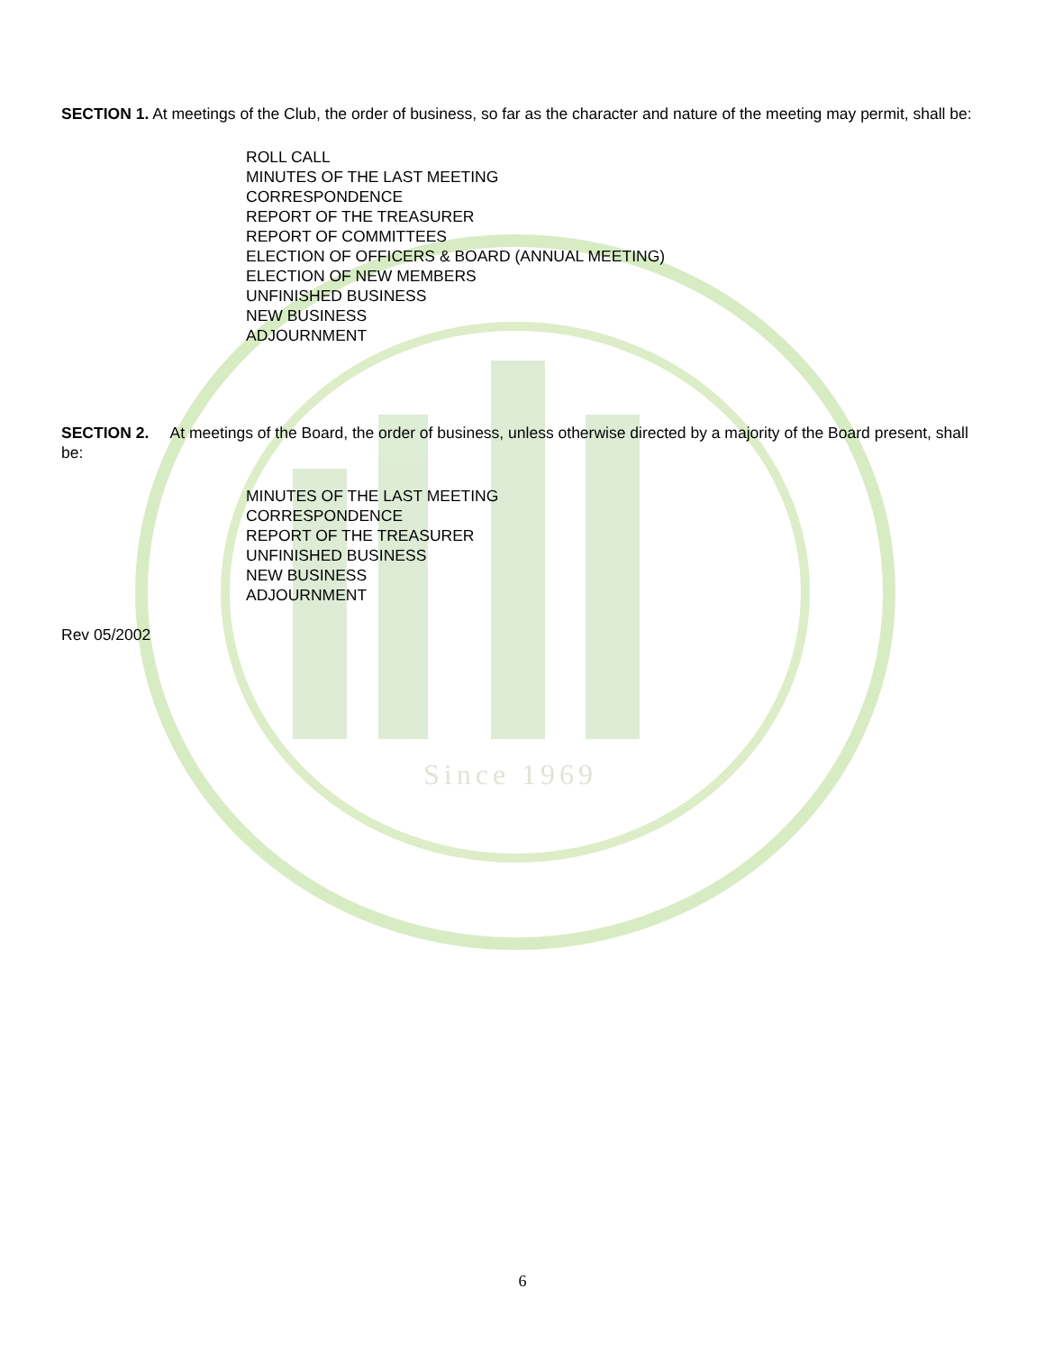Since 1969
SECTION 1. At meetings of the Club, the order of business, so far as the character and nature of the meeting may permit, shall be:
ROLL CALL
MINUTES OF THE LAST MEETING
CORRESPONDENCE
REPORT OF THE TREASURER
REPORT OF COMMITTEES
ELECTION OF OFFICERS & BOARD (ANNUAL MEETING)
ELECTION OF NEW MEMBERS
UNFINISHED BUSINESS
NEW BUSINESS
ADJOURNMENT
SECTION 2. At meetings of the Board, the order of business, unless otherwise directed by a majority of the Board present, shall be:
MINUTES OF THE LAST MEETING
CORRESPONDENCE
REPORT OF THE TREASURER
UNFINISHED BUSINESS
NEW BUSINESS
ADJOURNMENT
Rev 05/2002
6